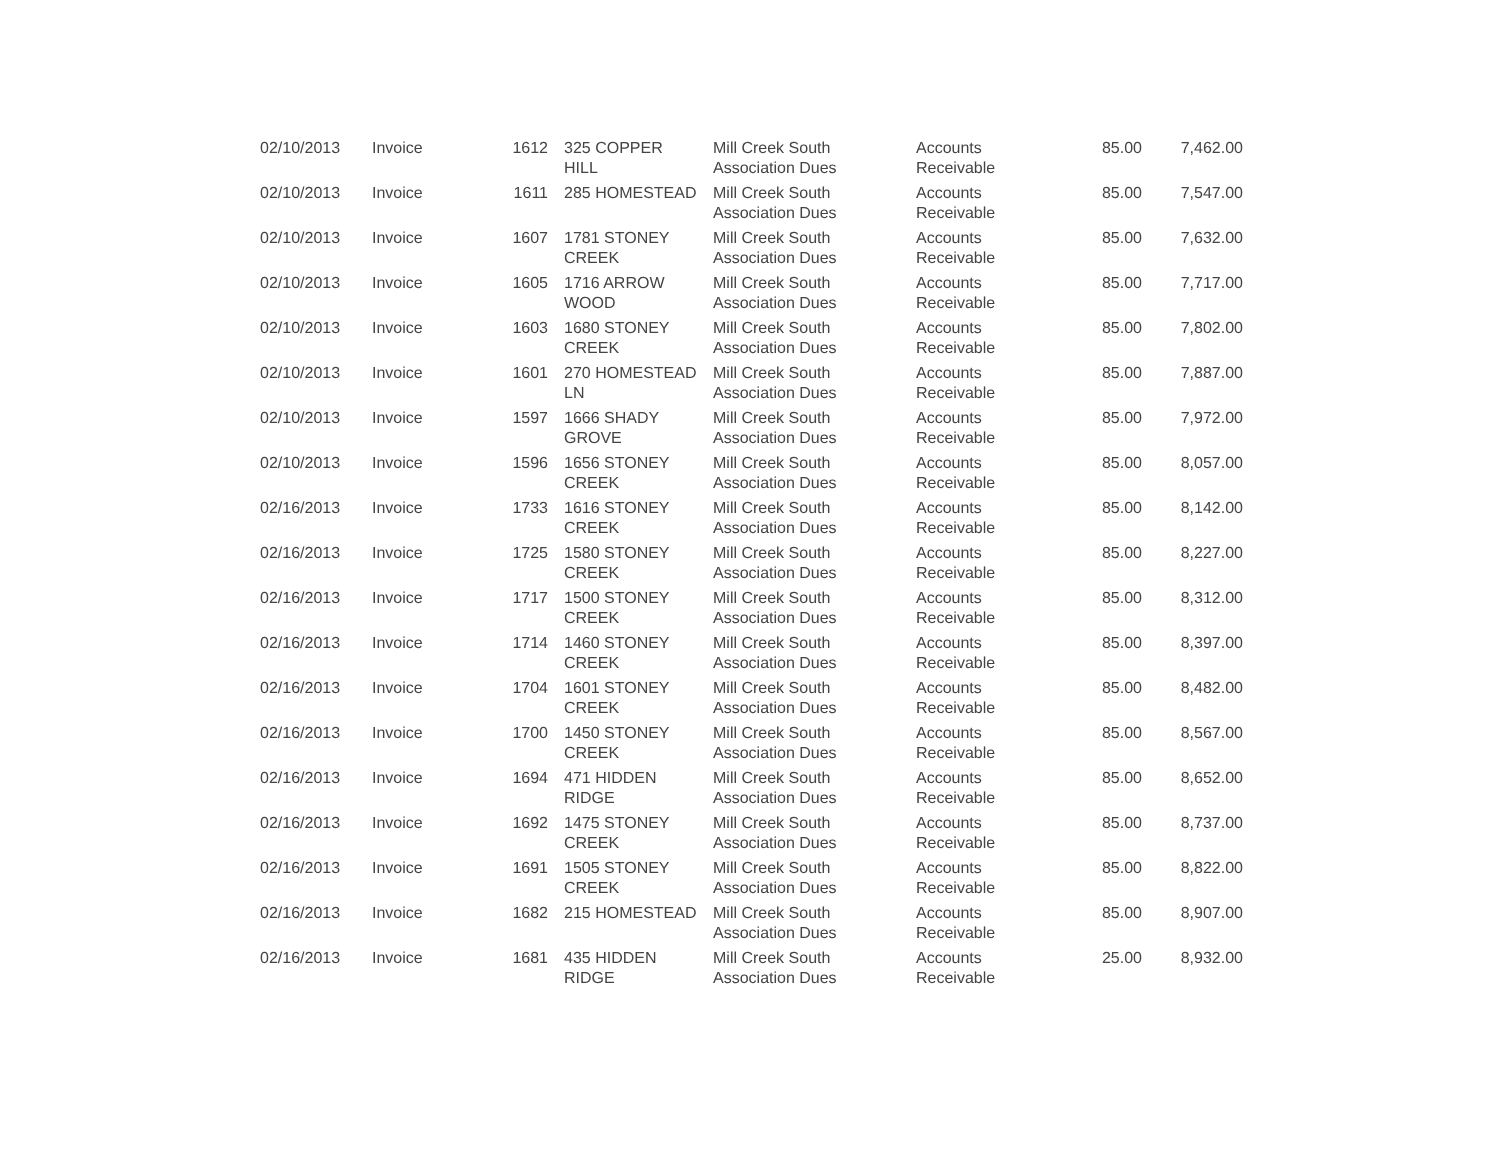| 02/10/2013 | Invoice | 1612 | 325 COPPER HILL | Mill Creek South Association Dues | Accounts Receivable | 85.00 | 7,462.00 |
| 02/10/2013 | Invoice | 1611 | 285 HOMESTEAD | Mill Creek South Association Dues | Accounts Receivable | 85.00 | 7,547.00 |
| 02/10/2013 | Invoice | 1607 | 1781 STONEY CREEK | Mill Creek South Association Dues | Accounts Receivable | 85.00 | 7,632.00 |
| 02/10/2013 | Invoice | 1605 | 1716 ARROW WOOD | Mill Creek South Association Dues | Accounts Receivable | 85.00 | 7,717.00 |
| 02/10/2013 | Invoice | 1603 | 1680 STONEY CREEK | Mill Creek South Association Dues | Accounts Receivable | 85.00 | 7,802.00 |
| 02/10/2013 | Invoice | 1601 | 270 HOMESTEAD LN | Mill Creek South Association Dues | Accounts Receivable | 85.00 | 7,887.00 |
| 02/10/2013 | Invoice | 1597 | 1666 SHADY GROVE | Mill Creek South Association Dues | Accounts Receivable | 85.00 | 7,972.00 |
| 02/10/2013 | Invoice | 1596 | 1656 STONEY CREEK | Mill Creek South Association Dues | Accounts Receivable | 85.00 | 8,057.00 |
| 02/16/2013 | Invoice | 1733 | 1616 STONEY CREEK | Mill Creek South Association Dues | Accounts Receivable | 85.00 | 8,142.00 |
| 02/16/2013 | Invoice | 1725 | 1580 STONEY CREEK | Mill Creek South Association Dues | Accounts Receivable | 85.00 | 8,227.00 |
| 02/16/2013 | Invoice | 1717 | 1500 STONEY CREEK | Mill Creek South Association Dues | Accounts Receivable | 85.00 | 8,312.00 |
| 02/16/2013 | Invoice | 1714 | 1460 STONEY CREEK | Mill Creek South Association Dues | Accounts Receivable | 85.00 | 8,397.00 |
| 02/16/2013 | Invoice | 1704 | 1601 STONEY CREEK | Mill Creek South Association Dues | Accounts Receivable | 85.00 | 8,482.00 |
| 02/16/2013 | Invoice | 1700 | 1450 STONEY CREEK | Mill Creek South Association Dues | Accounts Receivable | 85.00 | 8,567.00 |
| 02/16/2013 | Invoice | 1694 | 471 HIDDEN RIDGE | Mill Creek South Association Dues | Accounts Receivable | 85.00 | 8,652.00 |
| 02/16/2013 | Invoice | 1692 | 1475 STONEY CREEK | Mill Creek South Association Dues | Accounts Receivable | 85.00 | 8,737.00 |
| 02/16/2013 | Invoice | 1691 | 1505 STONEY CREEK | Mill Creek South Association Dues | Accounts Receivable | 85.00 | 8,822.00 |
| 02/16/2013 | Invoice | 1682 | 215 HOMESTEAD | Mill Creek South Association Dues | Accounts Receivable | 85.00 | 8,907.00 |
| 02/16/2013 | Invoice | 1681 | 435 HIDDEN RIDGE | Mill Creek South Association Dues | Accounts Receivable | 25.00 | 8,932.00 |